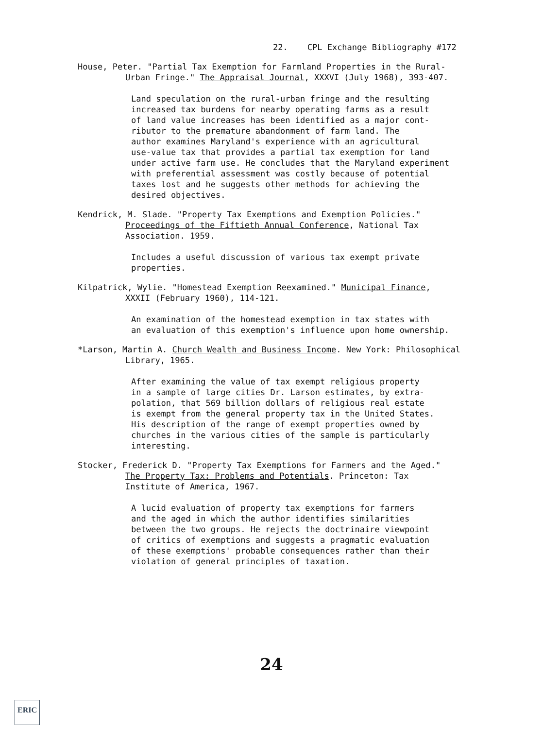22. CPL Exchange Bibliography #172
House, Peter. "Partial Tax Exemption for Farmland Properties in the Rural-
Urban Fringe." The Appraisal Journal, XXXVI (July 1968), 393-407.
Land speculation on the rural-urban fringe and the resulting
increased tax burdens for nearby operating farms as a result
of land value increases has been identified as a major cont-
ributor to the premature abandonment of farm land. The
author examines Maryland's experience with an agricultural
use-value tax that provides a partial tax exemption for land
under active farm use. He concludes that the Maryland experiment
with preferential assessment was costly because of potential
taxes lost and he suggests other methods for achieving the
desired objectives.
Kendrick, M. Slade. "Property Tax Exemptions and Exemption Policies."
Proceedings of the Fiftieth Annual Conference, National Tax
Association. 1959.
Includes a useful discussion of various tax exempt private
properties.
Kilpatrick, Wylie. "Homestead Exemption Reexamined." Municipal Finance,
XXXII (February 1960), 114-121.
An examination of the homestead exemption in tax states with
an evaluation of this exemption's influence upon home ownership.
*Larson, Martin A. Church Wealth and Business Income. New York: Philosophical
Library, 1965.
After examining the value of tax exempt religious property
in a sample of large cities Dr. Larson estimates, by extra-
polation, that 569 billion dollars of religious real estate
is exempt from the general property tax in the United States.
His description of the range of exempt properties owned by
churches in the various cities of the sample is particularly
interesting.
Stocker, Frederick D. "Property Tax Exemptions for Farmers and the Aged."
The Property Tax: Problems and Potentials. Princeton: Tax
Institute of America, 1967.
A lucid evaluation of property tax exemptions for farmers
and the aged in which the author identifies similarities
between the two groups. He rejects the doctrinaire viewpoint
of critics of exemptions and suggests a pragmatic evaluation
of these exemptions' probable consequences rather than their
violation of general principles of taxation.
24
ERIC